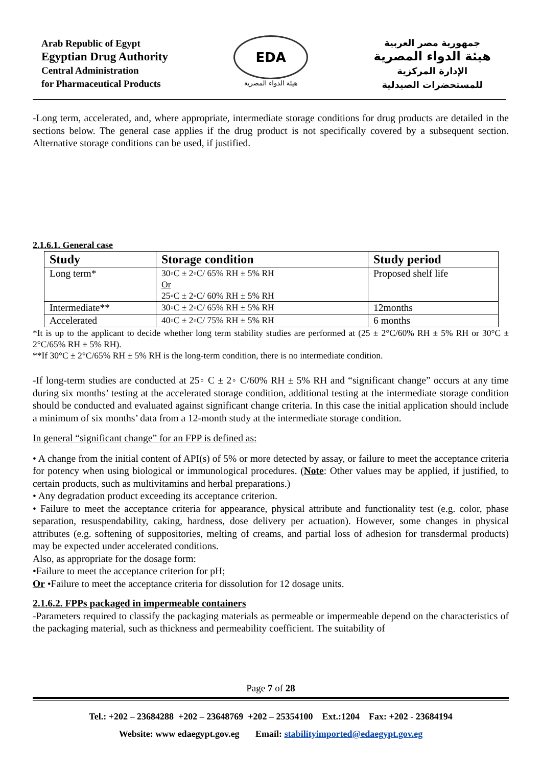Arab Republic of Egypt
Egyptian Drug Authority
Central Administration
for Pharmaceutical Products
EDA
هيئة الدواء المصرية
جمهورية مصر العربية
هيئة الدواء المصرية
الإدارة المركزية
للمستحضرات الصيدلية
-Long term, accelerated, and, where appropriate, intermediate storage conditions for drug products are detailed in the sections below. The general case applies if the drug product is not specifically covered by a subsequent section. Alternative storage conditions can be used, if justified.
2.1.6.1. General case
| Study | Storage condition | Study period |
| --- | --- | --- |
| Long term* | 30◦C ± 2◦C/ 65% RH ± 5% RH Or 25◦C ± 2◦C/ 60% RH ± 5% RH | Proposed shelf life |
| Intermediate** | 30◦C ± 2◦C/ 65% RH ± 5% RH | 12months |
| Accelerated | 40◦C ± 2◦C/ 75% RH ± 5% RH | 6 months |
*It is up to the applicant to decide whether long term stability studies are performed at (25 ± 2°C/60% RH ± 5% RH or 30°C ± 2°C/65% RH ± 5% RH).
**If 30°C ± 2°C/65% RH ± 5% RH is the long-term condition, there is no intermediate condition.
-If long-term studies are conducted at 25◦ C ± 2◦ C/60% RH ± 5% RH and “significant change” occurs at any time during six months’ testing at the accelerated storage condition, additional testing at the intermediate storage condition should be conducted and evaluated against significant change criteria. In this case the initial application should include a minimum of six months’ data from a 12-month study at the intermediate storage condition.
In general “significant change” for an FPP is defined as:
• A change from the initial content of API(s) of 5% or more detected by assay, or failure to meet the acceptance criteria for potency when using biological or immunological procedures. (Note: Other values may be applied, if justified, to certain products, such as multivitamins and herbal preparations.)
• Any degradation product exceeding its acceptance criterion.
• Failure to meet the acceptance criteria for appearance, physical attribute and functionality test (e.g. color, phase separation, resuspendability, caking, hardness, dose delivery per actuation). However, some changes in physical attributes (e.g. softening of suppositories, melting of creams, and partial loss of adhesion for transdermal products) may be expected under accelerated conditions.
Also, as appropriate for the dosage form:
•Failure to meet the acceptance criterion for pH;
Or •Failure to meet the acceptance criteria for dissolution for 12 dosage units.
2.1.6.2. FPPs packaged in impermeable containers
-Parameters required to classify the packaging materials as permeable or impermeable depend on the characteristics of the packaging material, such as thickness and permeability coefficient. The suitability of
Page 7 of 28
Tel.: +202 – 23684288 +202 – 23648769 +202 – 25354100 Ext.:1204 Fax: +202 - 23684194
Website: www edaegypt.gov.eg Email: stabilityimported@edaegypt.gov.eg